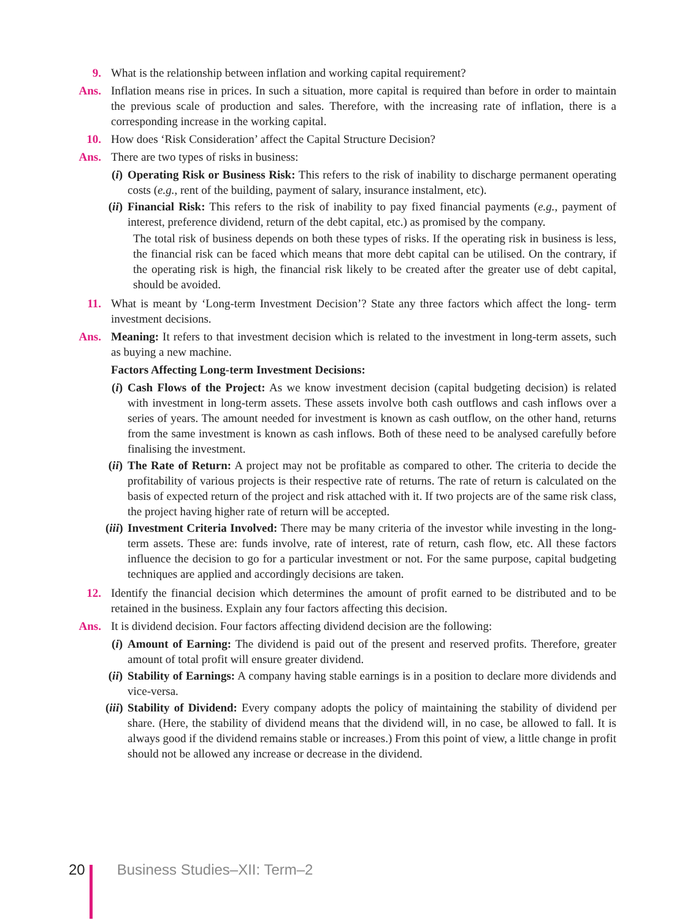9. What is the relationship between inflation and working capital requirement?
Ans. Inflation means rise in prices. In such a situation, more capital is required than before in order to maintain the previous scale of production and sales. Therefore, with the increasing rate of inflation, there is a corresponding increase in the working capital.
10. How does ‘Risk Consideration’ affect the Capital Structure Decision?
Ans. There are two types of risks in business:
(i) Operating Risk or Business Risk: This refers to the risk of inability to discharge permanent operating costs (e.g., rent of the building, payment of salary, insurance instalment, etc).
(ii)
Financial Risk: This refers to the risk of inability to pay fixed financial payments (e.g., payment of interest, preference dividend, return of the debt capital, etc.) as promised by the company.
The total risk of business depends on both these types of risks. If the operating risk in business is less, the financial risk can be faced which means that more debt capital can be utilised. On the contrary, if the operating risk is high, the financial risk likely to be created after the greater use of debt capital, should be avoided.
11. What is meant by ‘Long-term Investment Decision’? State any three factors which affect the long- term investment decisions.
Ans. Meaning: It refers to that investment decision which is related to the investment in long-term assets, such as buying a new machine.
Factors Affecting Long-term Investment Decisions:
(i) Cash Flows of the Project: As we know investment decision (capital budgeting decision) is related with investment in long-term assets. These assets involve both cash outflows and cash inflows over a series of years. The amount needed for investment is known as cash outflow, on the other hand, returns from the same investment is known as cash inflows. Both of these need to be analysed carefully before finalising the investment.
(ii)
The Rate of Return: A project may not be profitable as compared to other. The criteria to decide the profitability of various projects is their respective rate of returns. The rate of return is calculated on the basis of expected return of the project and risk attached with it. If two projects are of the same risk class, the project having higher rate of return will be accepted.
(iii)
Investment Criteria Involved: There may be many criteria of the investor while investing in the long-term assets. These are: funds involve, rate of interest, rate of return, cash flow, etc. All these factors influence the decision to go for a particular investment or not. For the same purpose, capital budgeting techniques are applied and accordingly decisions are taken.
12. Identify the financial decision which determines the amount of profit earned to be distributed and to be retained in the business. Explain any four factors affecting this decision.
Ans. It is dividend decision. Four factors affecting dividend decision are the following:
(i) Amount of Earning: The dividend is paid out of the present and reserved profits. Therefore, greater amount of total profit will ensure greater dividend.
(ii)
Stability of Earnings: A company having stable earnings is in a position to declare more dividends and vice-versa.
(iii)
Stability of Dividend: Every company adopts the policy of maintaining the stability of dividend per share. (Here, the stability of dividend means that the dividend will, in no case, be allowed to fall. It is always good if the dividend remains stable or increases.) From this point of view, a little change in profit should not be allowed any increase or decrease in the dividend.
20 Business Studies–XII: Term–2